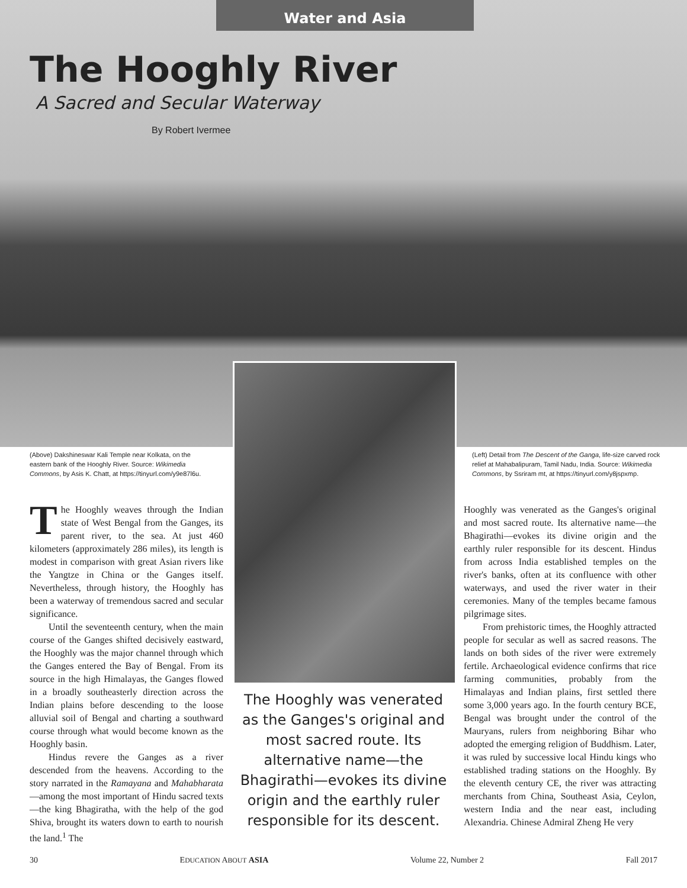Water and Asia
The Hooghly River
A Sacred and Secular Waterway
By Robert Ivermee
(Above) Dakshineswar Kali Temple near Kolkata, on the eastern bank of the Hooghly River. Source: Wikimedia Commons, by Asis K. Chatt, at https://tinyurl.com/y9e87l6u.
(Left) Detail from The Descent of the Ganga, life-size carved rock relief at Mahabalipuram, Tamil Nadu, India. Source: Wikimedia Commons, by Ssriram mt, at https://tinyurl.com/y8jspxmp.
The Hooghly weaves through the Indian state of West Bengal from the Ganges, its parent river, to the sea. At just 460 kilometers (approximately 286 miles), its length is modest in comparison with great Asian rivers like the Yangtze in China or the Ganges itself. Nevertheless, through history, the Hooghly has been a waterway of tremendous sacred and secular significance.
Until the seventeenth century, when the main course of the Ganges shifted decisively eastward, the Hooghly was the major channel through which the Ganges entered the Bay of Bengal. From its source in the high Himalayas, the Ganges flowed in a broadly southeasterly direction across the Indian plains before descending to the loose alluvial soil of Bengal and charting a southward course through what would become known as the Hooghly basin.
Hindus revere the Ganges as a river descended from the heavens. According to the story narrated in the Ramayana and Mahabharata—among the most important of Hindu sacred texts—the king Bhagiratha, with the help of the god Shiva, brought its waters down to earth to nourish the land.<sup>1</sup> The
The Hooghly was venerated as the Ganges's original and most sacred route. Its alternative name—the Bhagirathi—evokes its divine origin and the earthly ruler responsible for its descent.
Hooghly was venerated as the Ganges's original and most sacred route. Its alternative name—the Bhagirathi—evokes its divine origin and the earthly ruler responsible for its descent. Hindus from across India established temples on the river's banks, often at its confluence with other waterways, and used the river water in their ceremonies. Many of the temples became famous pilgrimage sites.
From prehistoric times, the Hooghly attracted people for secular as well as sacred reasons. The lands on both sides of the river were extremely fertile. Archaeological evidence confirms that rice farming communities, probably from the Himalayas and Indian plains, first settled there some 3,000 years ago. In the fourth century BCE, Bengal was brought under the control of the Mauryans, rulers from neighboring Bihar who adopted the emerging religion of Buddhism. Later, it was ruled by successive local Hindu kings who established trading stations on the Hooghly. By the eleventh century CE, the river was attracting merchants from China, Southeast Asia, Ceylon, western India and the near east, including Alexandria. Chinese Admiral Zheng He very
30 EDUCATION ABOUT ASIA Volume 22, Number 2 Fall 2017